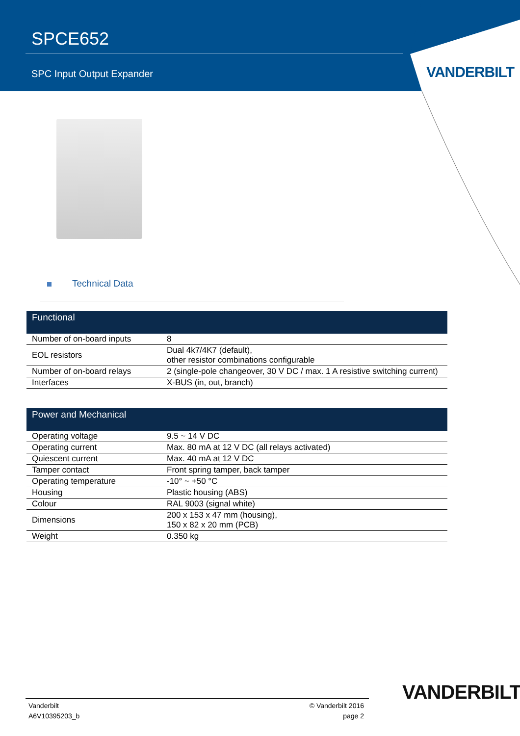SPCE652
SPC Input Output Expander
VANDERBILT
Technical Data
| Functional | |
| --- | --- |
| Number of on-board inputs | 8 |
| EOL resistors | Dual 4k7/4K7 (default), other resistor combinations configurable |
| Number of on-board relays | 2 (single-pole changeover, 30 V DC / max. 1 A resistive switching current) |
| Interfaces | X-BUS (in, out, branch) |
| Power and Mechanical | |
| --- | --- |
| Operating voltage | 9.5 ~ 14 V DC |
| Operating current | Max. 80 mA at 12 V DC (all relays activated) |
| Quiescent current | Max. 40 mA at 12 V DC |
| Tamper contact | Front spring tamper, back tamper |
| Operating temperature | -10° ~ +50 °C |
| Housing | Plastic housing (ABS) |
| Colour | RAL 9003 (signal white) |
| Dimensions | 200 x 153 x 47 mm (housing), 150 x 82 x 20 mm (PCB) |
| Weight | 0.350 kg |
VANDERBILT
Vanderbilt
A6V10395203_b
© Vanderbilt 2016
page 2